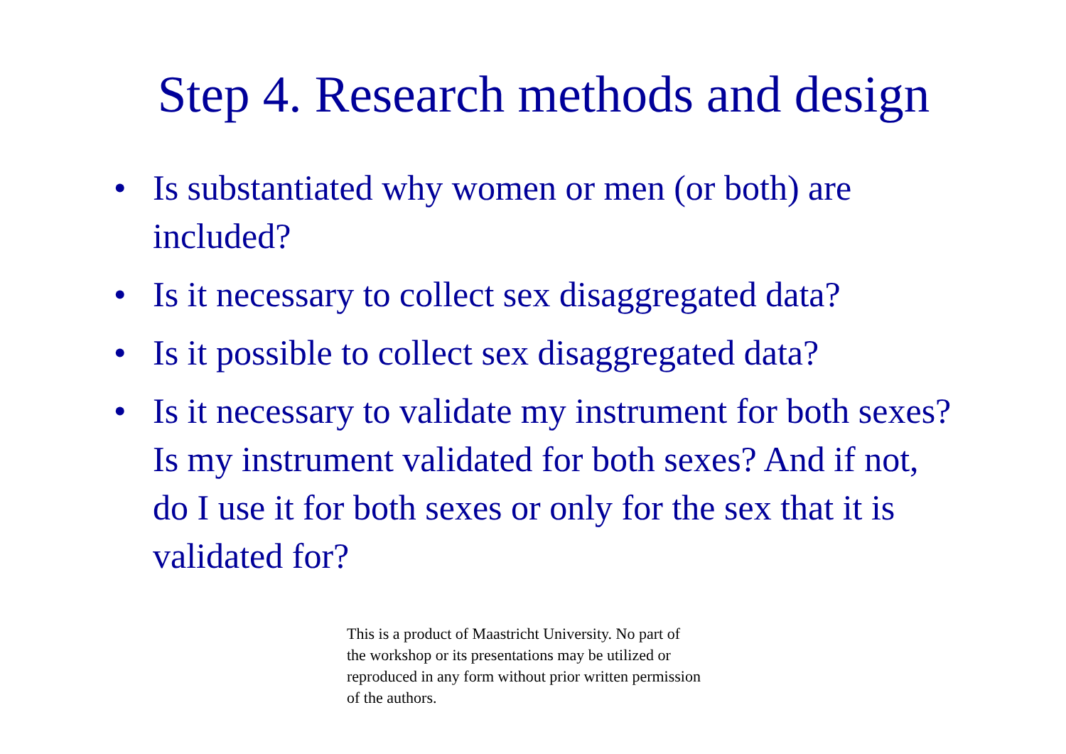Step 4. Research methods and design
• Is substantiated why women or men (or both) are included?
• Is it necessary to collect sex disaggregated data?
• Is it possible to collect sex disaggregated data?
• Is it necessary to validate my instrument for both sexes? Is my instrument validated for both sexes? And if not, do I use it for both sexes or only for the sex that it is validated for?
This is a product of Maastricht University. No part of the workshop or its presentations may be utilized or reproduced in any form without prior written permission of the authors.